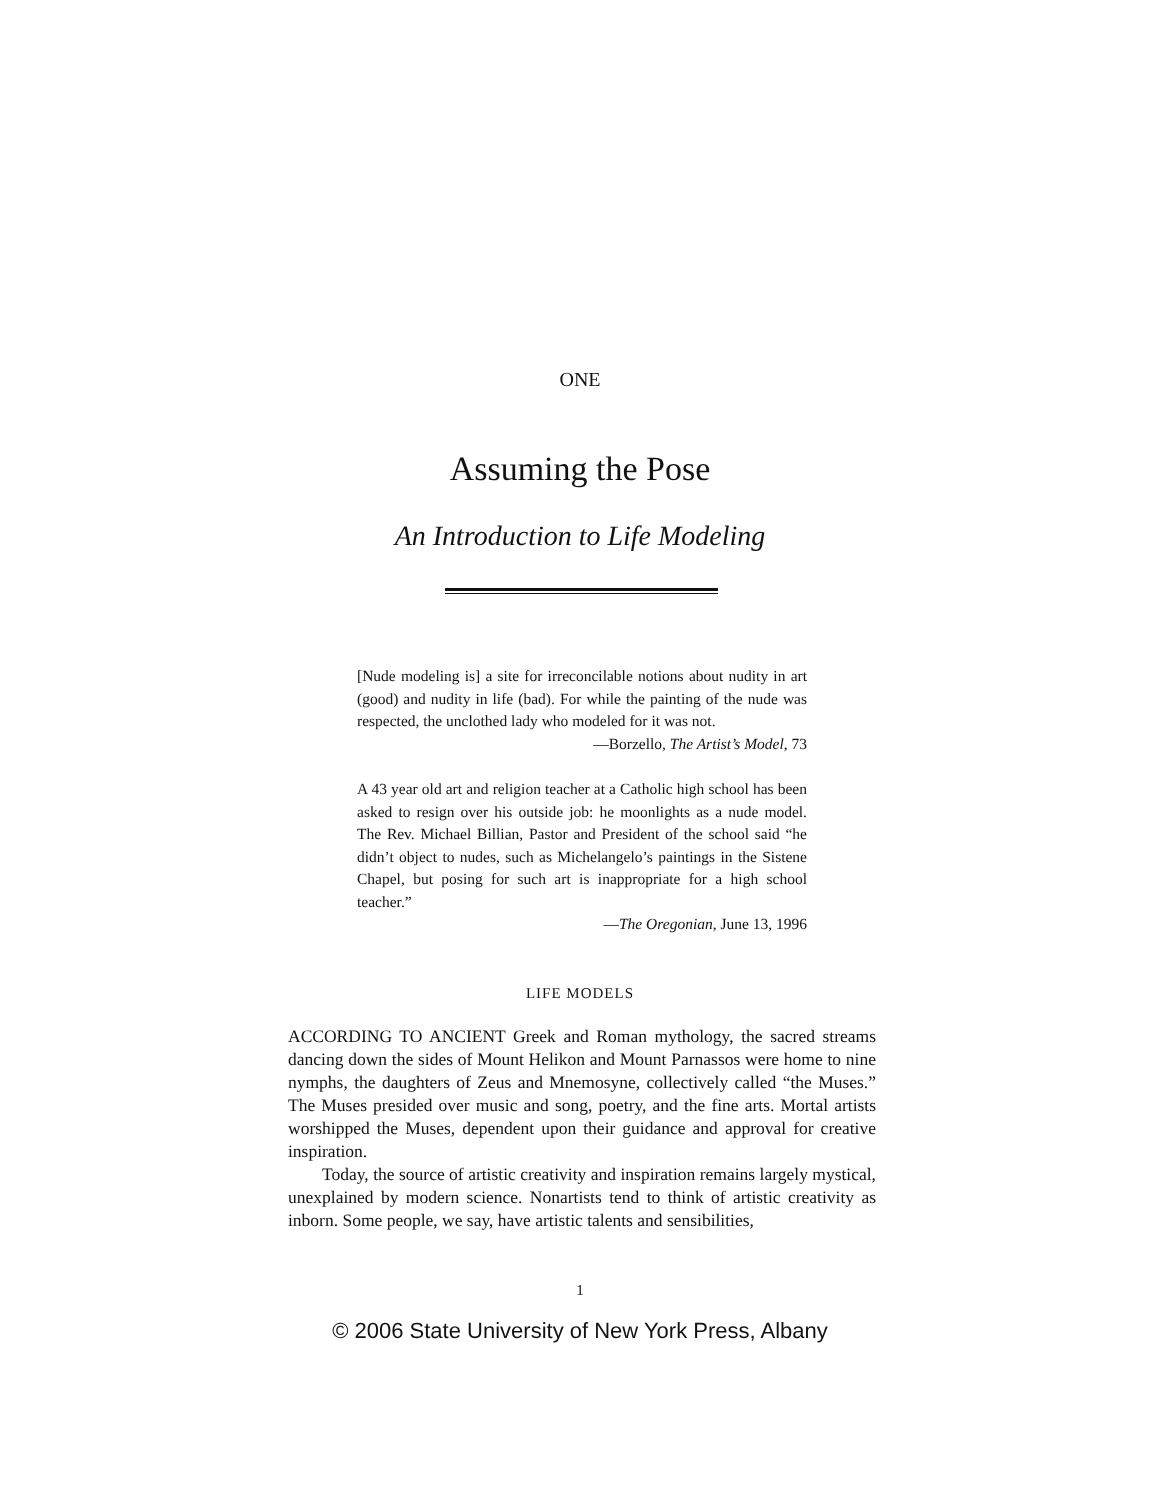ONE
Assuming the Pose
An Introduction to Life Modeling
[Nude modeling is] a site for irreconcilable notions about nudity in art (good) and nudity in life (bad). For while the painting of the nude was respected, the unclothed lady who modeled for it was not.
—Borzello, The Artist’s Model, 73
A 43 year old art and religion teacher at a Catholic high school has been asked to resign over his outside job: he moonlights as a nude model. The Rev. Michael Billian, Pastor and President of the school said “he didn’t object to nudes, such as Michelangelo’s paintings in the Sistene Chapel, but posing for such art is inappropriate for a high school teacher.”
—The Oregonian, June 13, 1996
LIFE MODELS
ACCORDING TO ANCIENT Greek and Roman mythology, the sacred streams dancing down the sides of Mount Helikon and Mount Parnassos were home to nine nymphs, the daughters of Zeus and Mnemosyne, collectively called “the Muses.” The Muses presided over music and song, poetry, and the fine arts. Mortal artists worshipped the Muses, dependent upon their guidance and approval for creative inspiration.
Today, the source of artistic creativity and inspiration remains largely mystical, unexplained by modern science. Nonartists tend to think of artistic creativity as inborn. Some people, we say, have artistic talents and sensibilities,
1
© 2006 State University of New York Press, Albany